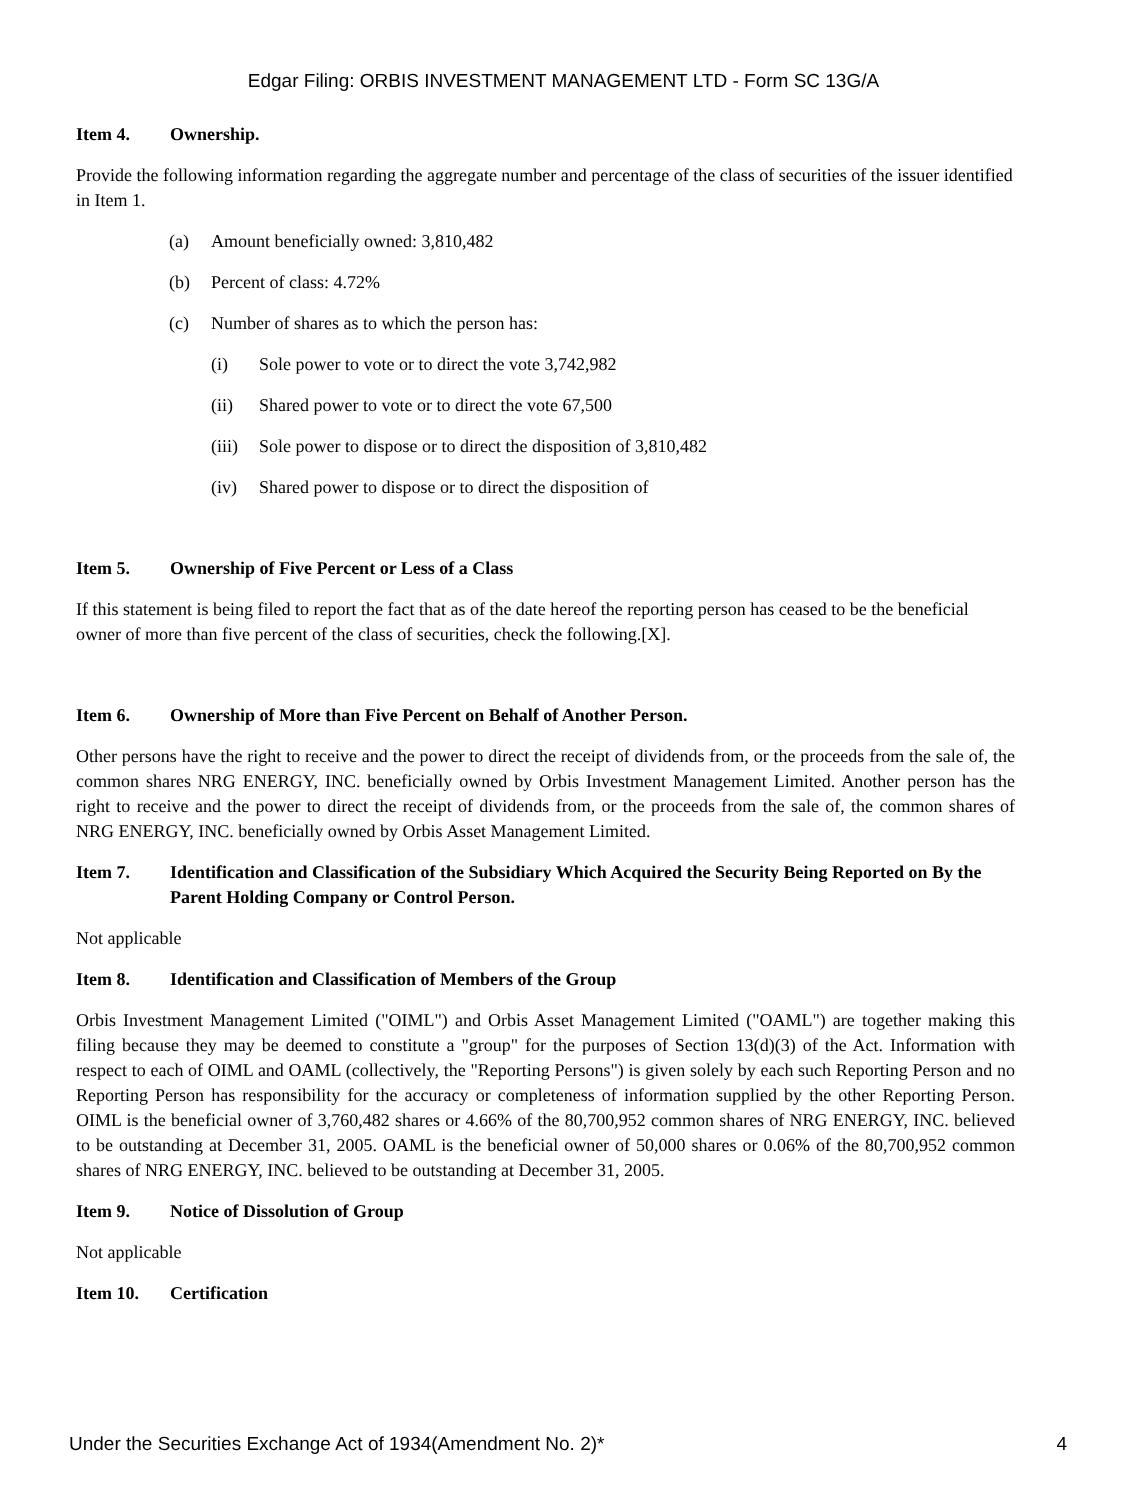Edgar Filing: ORBIS INVESTMENT MANAGEMENT LTD - Form SC 13G/A
Item 4. Ownership.
Provide the following information regarding the aggregate number and percentage of the class of securities of the issuer identified in Item 1.
(a) Amount beneficially owned: 3,810,482
(b) Percent of class: 4.72%
(c) Number of shares as to which the person has:
(i) Sole power to vote or to direct the vote 3,742,982
(ii) Shared power to vote or to direct the vote 67,500
(iii) Sole power to dispose or to direct the disposition of 3,810,482
(iv) Shared power to dispose or to direct the disposition of
Item 5. Ownership of Five Percent or Less of a Class
If this statement is being filed to report the fact that as of the date hereof the reporting person has ceased to be the beneficial owner of more than five percent of the class of securities, check the following.[X].
Item 6. Ownership of More than Five Percent on Behalf of Another Person.
Other persons have the right to receive and the power to direct the receipt of dividends from, or the proceeds from the sale of, the common shares NRG ENERGY, INC. beneficially owned by Orbis Investment Management Limited. Another person has the right to receive and the power to direct the receipt of dividends from, or the proceeds from the sale of, the common shares of NRG ENERGY, INC. beneficially owned by Orbis Asset Management Limited.
Item 7. Identification and Classification of the Subsidiary Which Acquired the Security Being Reported on By the Parent Holding Company or Control Person.
Not applicable
Item 8. Identification and Classification of Members of the Group
Orbis Investment Management Limited ("OIML") and Orbis Asset Management Limited ("OAML") are together making this filing because they may be deemed to constitute a "group" for the purposes of Section 13(d)(3) of the Act. Information with respect to each of OIML and OAML (collectively, the "Reporting Persons") is given solely by each such Reporting Person and no Reporting Person has responsibility for the accuracy or completeness of information supplied by the other Reporting Person. OIML is the beneficial owner of 3,760,482 shares or 4.66% of the 80,700,952 common shares of NRG ENERGY, INC. believed to be outstanding at December 31, 2005. OAML is the beneficial owner of 50,000 shares or 0.06% of the 80,700,952 common shares of NRG ENERGY, INC. believed to be outstanding at December 31, 2005.
Item 9. Notice of Dissolution of Group
Not applicable
Item 10. Certification
Under the Securities Exchange Act of 1934(Amendment No. 2)* 4